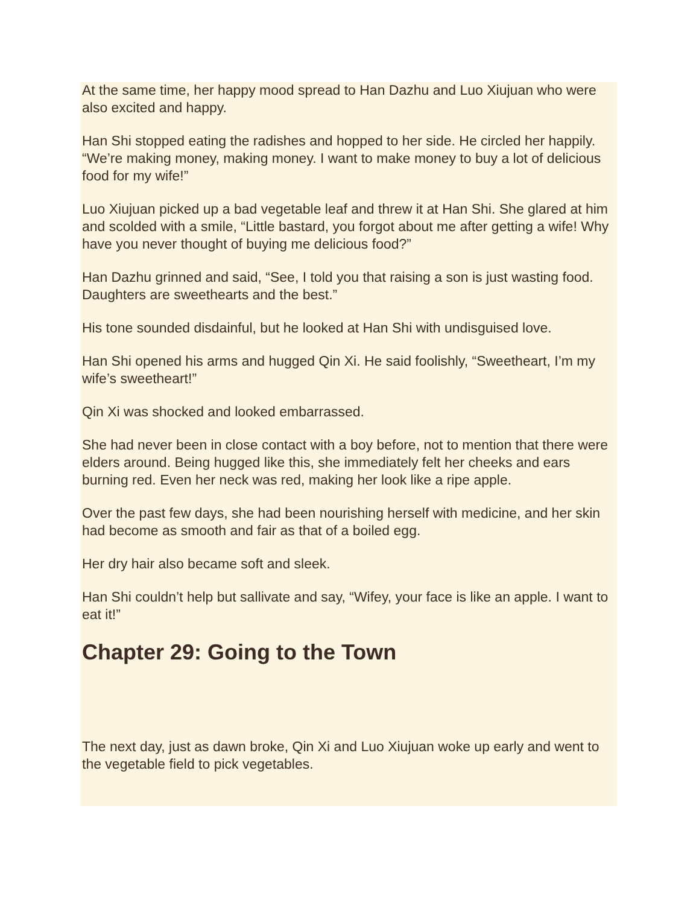At the same time, her happy mood spread to Han Dazhu and Luo Xiujuan who were also excited and happy.
Han Shi stopped eating the radishes and hopped to her side. He circled her happily. “We’re making money, making money. I want to make money to buy a lot of delicious food for my wife!”
Luo Xiujuan picked up a bad vegetable leaf and threw it at Han Shi. She glared at him and scolded with a smile, “Little bastard, you forgot about me after getting a wife! Why have you never thought of buying me delicious food?”
Han Dazhu grinned and said, “See, I told you that raising a son is just wasting food. Daughters are sweethearts and the best.”
His tone sounded disdainful, but he looked at Han Shi with undisguised love.
Han Shi opened his arms and hugged Qin Xi. He said foolishly, “Sweetheart, I’m my wife’s sweetheart!”
Qin Xi was shocked and looked embarrassed.
She had never been in close contact with a boy before, not to mention that there were elders around. Being hugged like this, she immediately felt her cheeks and ears burning red. Even her neck was red, making her look like a ripe apple.
Over the past few days, she had been nourishing herself with medicine, and her skin had become as smooth and fair as that of a boiled egg.
Her dry hair also became soft and sleek.
Han Shi couldn’t help but sallivate and say, “Wifey, your face is like an apple. I want to eat it!”
Chapter 29: Going to the Town
The next day, just as dawn broke, Qin Xi and Luo Xiujuan woke up early and went to the vegetable field to pick vegetables.